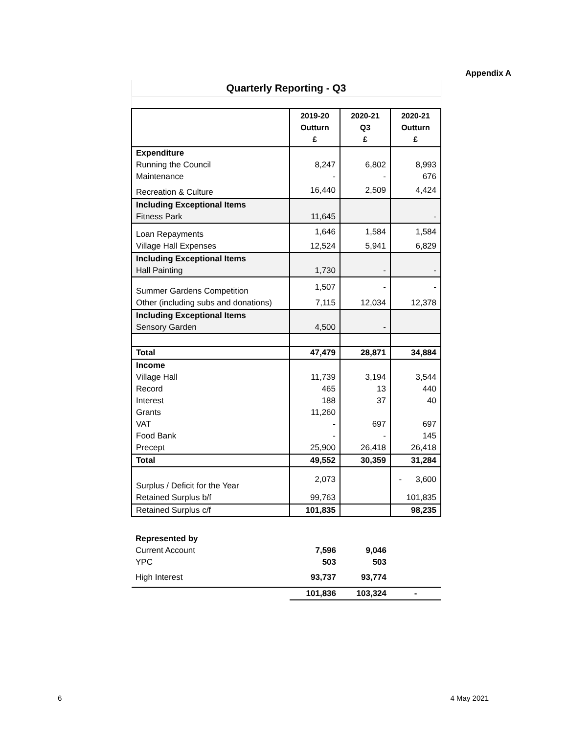Appendix A
| Quarterly Reporting - Q3 | | | |
| | 2019-20 Outturn £ | 2020-21 Q3 £ | 2020-21 Outturn £ |
| Expenditure | | | |
| Running the Council | 8,247 | 6,802 | 8,993 |
| Maintenance | - | - | 676 |
| Recreation & Culture | 16,440 | 2,509 | 4,424 |
| Including Exceptional Items | | | |
| Fitness Park | 11,645 | | - |
| Loan Repayments | 1,646 | 1,584 | 1,584 |
| Village Hall Expenses | 12,524 | 5,941 | 6,829 |
| Including Exceptional Items | | | |
| Hall Painting | 1,730 | - | - |
| Summer Gardens Competition | 1,507 | - | - |
| Other (including subs and donations) | 7,115 | 12,034 | 12,378 |
| Including Exceptional Items | | | |
| Sensory Garden | 4,500 | - | |
| Total | 47,479 | 28,871 | 34,884 |
| Income | | | |
| Village Hall | 11,739 | 3,194 | 3,544 |
| Record | 465 | 13 | 440 |
| Interest | 188 | 37 | 40 |
| Grants | 11,260 | | |
| VAT | - | 697 | 697 |
| Food Bank | - | - | 145 |
| Precept | 25,900 | 26,418 | 26,418 |
| Total | 49,552 | 30,359 | 31,284 |
| Surplus / Deficit for the Year | 2,073 | | - 3,600 |
| Retained Surplus b/f | 99,763 | | 101,835 |
| Retained Surplus c/f | 101,835 | | 98,235 |
| Represented by | | | |
| Current Account | 7,596 | 9,046 | |
| YPC | 503 | 503 | |
| High Interest | 93,737 | 93,774 | |
| | 101,836 | 103,324 | - |
6 4 May 2021